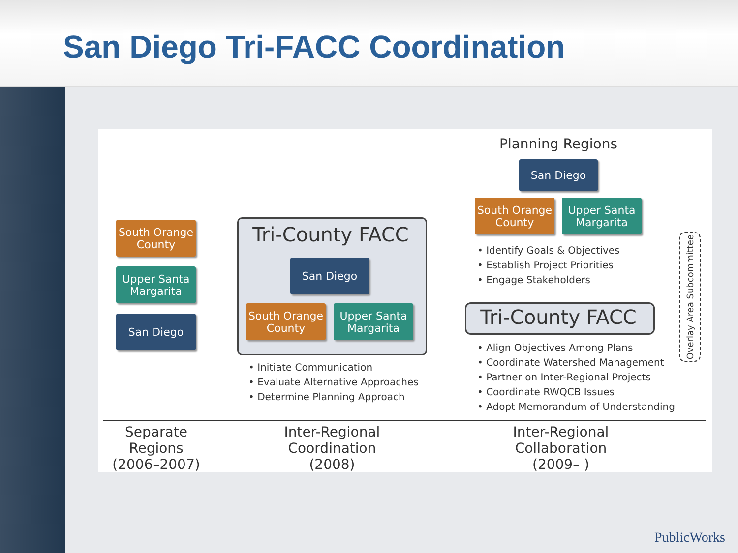San Diego Tri-FACC Coordination
South Orange County
Upper Santa Margarita
San Diego
Tri-County FACC
San Diego
South Orange County
Upper Santa Margarita
• Initiate Communication
• Evaluate Alternative Approaches
• Determine Planning Approach
Planning Regions
San Diego
South Orange County
Upper Santa Margarita
• Identify Goals & Objectives
• Establish Project Priorities
• Engage Stakeholders
Tri-County FACC
• Align Objectives Among Plans
• Coordinate Watershed Management
• Partner on Inter-Regional Projects
• Coordinate RWQCB Issues
• Adopt Memorandum of Understanding
Overlay Area Subcommittee
Separate Regions
(2006–2007)
Inter-Regional Coordination
(2008)
Inter-Regional Collaboration
(2009– )
PublicWorks